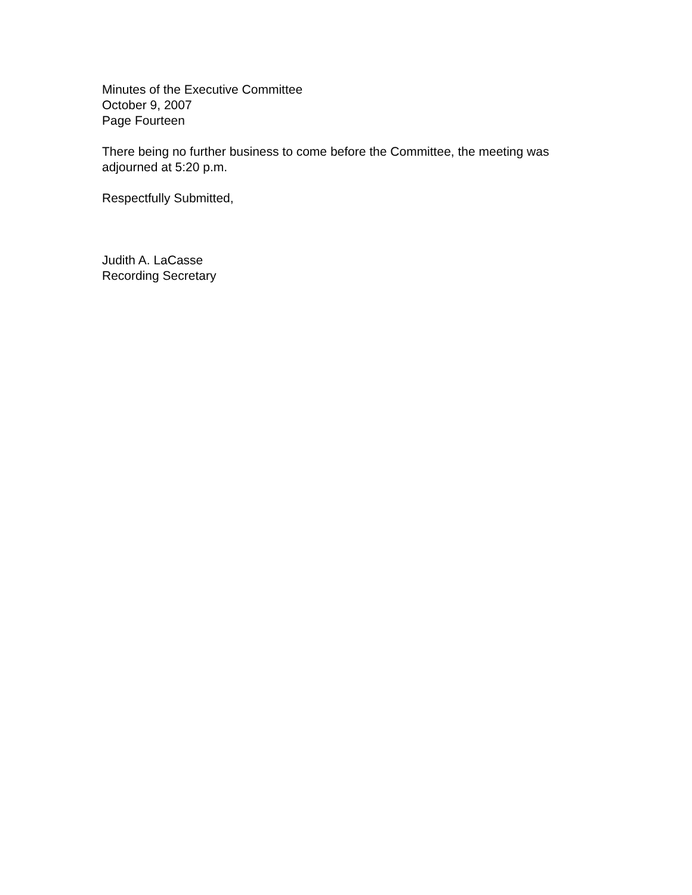Minutes of the Executive Committee
October 9, 2007
Page Fourteen
There being no further business to come before the Committee, the meeting was adjourned at 5:20 p.m.
Respectfully Submitted,
Judith A. LaCasse
Recording Secretary